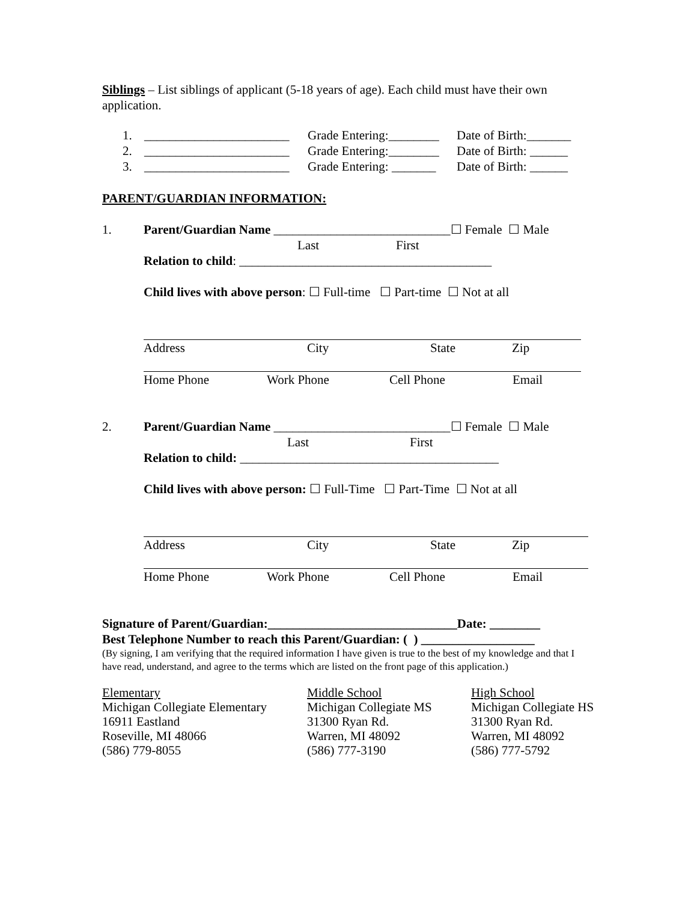Siblings – List siblings of applicant (5-18 years of age). Each child must have their own application.
1. _______________________ Grade Entering:________ Date of Birth:_______
2. _______________________ Grade Entering:________ Date of Birth: ______
3. _______________________ Grade Entering: _______ Date of Birth: ______
PARENT/GUARDIAN INFORMATION:
1. Parent/Guardian Name ____________________________☐ Female ☐ Male
Last First
Relation to child: ________________________________________
Child lives with above person: ☐ Full-time ☐ Part-time ☐ Not at all
Address City State Zip
Home Phone Work Phone Cell Phone Email
2. Parent/Guardian Name ____________________________☐ Female ☐ Male
Last First
Relation to child: _________________________________________
Child lives with above person: ☐ Full-Time ☐ Part-Time ☐ Not at all
Address City State Zip
Home Phone Work Phone Cell Phone Email
Signature of Parent/Guardian:______________________________Date: ________
Best Telephone Number to reach this Parent/Guardian: ( ) __________________
(By signing, I am verifying that the required information I have given is true to the best of my knowledge and that I have read, understand, and agree to the terms which are listed on the front page of this application.)
Elementary
Michigan Collegiate Elementary
16911 Eastland
Roseville, MI 48066
(586) 779-8055
Middle School
Michigan Collegiate MS
31300 Ryan Rd.
Warren, MI 48092
(586) 777-3190
High School
Michigan Collegiate HS
31300 Ryan Rd.
Warren, MI 48092
(586) 777-5792